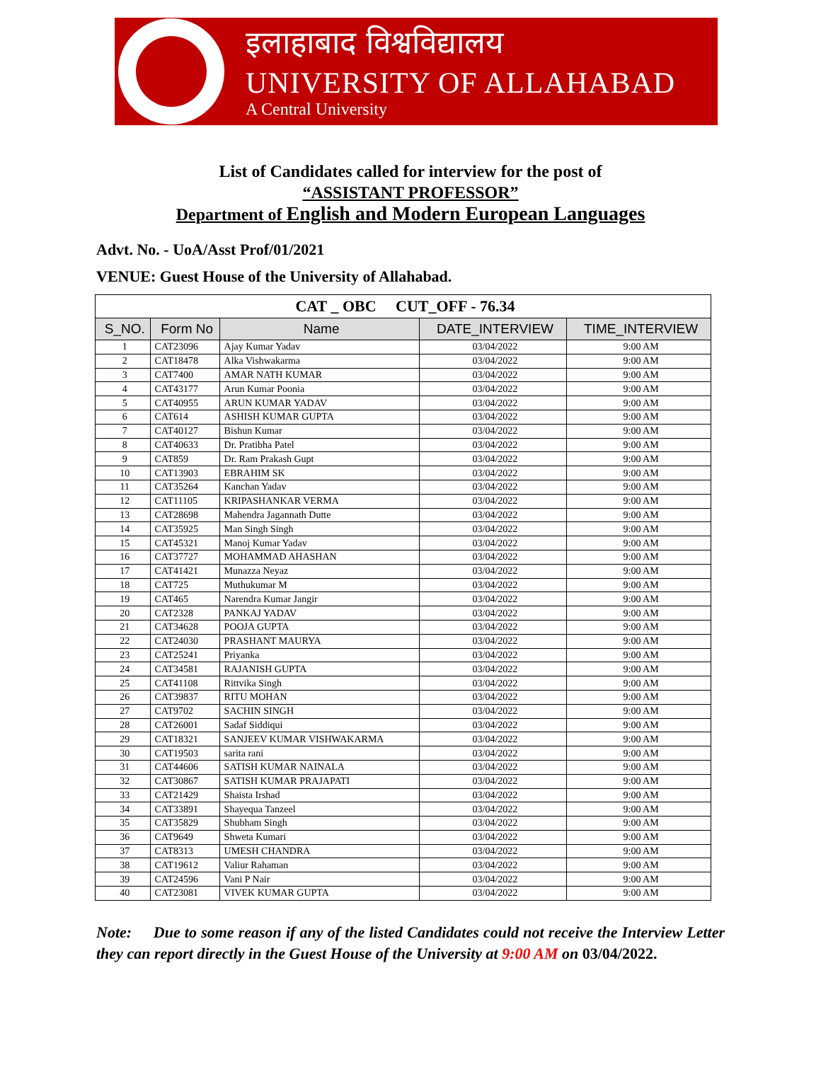इलाहाबाद विश्वविद्यालय
UNIVERSITY OF ALLAHABAD
A Central University
List of Candidates called for interview for the post of
“ASSISTANT PROFESSOR”
Department of English and Modern European Languages
Advt. No. - UoA/Asst Prof/01/2021
VENUE: Guest House of the University of Allahabad.
| CAT _ OBC CUT_OFF - 76.34 | | | | |
| --- | --- | --- | --- | --- |
| S_NO. | Form No | Name | DATE_INTERVIEW | TIME_INTERVIEW |
| 1 | CAT23096 | Ajay Kumar Yadav | 03/04/2022 | 9:00 AM |
| 2 | CAT18478 | Alka Vishwakarma | 03/04/2022 | 9:00 AM |
| 3 | CAT7400 | AMAR NATH KUMAR | 03/04/2022 | 9:00 AM |
| 4 | CAT43177 | Arun Kumar Poonia | 03/04/2022 | 9:00 AM |
| 5 | CAT40955 | ARUN KUMAR YADAV | 03/04/2022 | 9:00 AM |
| 6 | CAT614 | ASHISH KUMAR GUPTA | 03/04/2022 | 9:00 AM |
| 7 | CAT40127 | Bishun Kumar | 03/04/2022 | 9:00 AM |
| 8 | CAT40633 | Dr. Pratibha Patel | 03/04/2022 | 9:00 AM |
| 9 | CAT859 | Dr. Ram Prakash Gupt | 03/04/2022 | 9:00 AM |
| 10 | CAT13903 | EBRAHIM SK | 03/04/2022 | 9:00 AM |
| 11 | CAT35264 | Kanchan Yadav | 03/04/2022 | 9:00 AM |
| 12 | CAT11105 | KRIPASHANKAR VERMA | 03/04/2022 | 9:00 AM |
| 13 | CAT28698 | Mahendra Jagannath Dutte | 03/04/2022 | 9:00 AM |
| 14 | CAT35925 | Man Singh Singh | 03/04/2022 | 9:00 AM |
| 15 | CAT45321 | Manoj Kumar Yadav | 03/04/2022 | 9:00 AM |
| 16 | CAT37727 | MOHAMMAD AHASHAN | 03/04/2022 | 9:00 AM |
| 17 | CAT41421 | Munazza Neyaz | 03/04/2022 | 9:00 AM |
| 18 | CAT725 | Muthukumar M | 03/04/2022 | 9:00 AM |
| 19 | CAT465 | Narendra Kumar Jangir | 03/04/2022 | 9:00 AM |
| 20 | CAT2328 | PANKAJ YADAV | 03/04/2022 | 9:00 AM |
| 21 | CAT34628 | POOJA GUPTA | 03/04/2022 | 9:00 AM |
| 22 | CAT24030 | PRASHANT MAURYA | 03/04/2022 | 9:00 AM |
| 23 | CAT25241 | Priyanka | 03/04/2022 | 9:00 AM |
| 24 | CAT34581 | RAJANISH GUPTA | 03/04/2022 | 9:00 AM |
| 25 | CAT41108 | Rittvika Singh | 03/04/2022 | 9:00 AM |
| 26 | CAT39837 | RITU MOHAN | 03/04/2022 | 9:00 AM |
| 27 | CAT9702 | SACHIN SINGH | 03/04/2022 | 9:00 AM |
| 28 | CAT26001 | Sadaf Siddiqui | 03/04/2022 | 9:00 AM |
| 29 | CAT18321 | SANJEEV KUMAR VISHWAKARMA | 03/04/2022 | 9:00 AM |
| 30 | CAT19503 | sarita rani | 03/04/2022 | 9:00 AM |
| 31 | CAT44606 | SATISH KUMAR NAINALA | 03/04/2022 | 9:00 AM |
| 32 | CAT30867 | SATISH KUMAR PRAJAPATI | 03/04/2022 | 9:00 AM |
| 33 | CAT21429 | Shaista Irshad | 03/04/2022 | 9:00 AM |
| 34 | CAT33891 | Shayequa Tanzeel | 03/04/2022 | 9:00 AM |
| 35 | CAT35829 | Shubham Singh | 03/04/2022 | 9:00 AM |
| 36 | CAT9649 | Shweta Kumari | 03/04/2022 | 9:00 AM |
| 37 | CAT8313 | UMESH CHANDRA | 03/04/2022 | 9:00 AM |
| 38 | CAT19612 | Valiur Rahaman | 03/04/2022 | 9:00 AM |
| 39 | CAT24596 | Vani P Nair | 03/04/2022 | 9:00 AM |
| 40 | CAT23081 | VIVEK KUMAR GUPTA | 03/04/2022 | 9:00 AM |
Note: Due to some reason if any of the listed Candidates could not receive the Interview Letter they can report directly in the Guest House of the University at 9:00 AM on 03/04/2022.